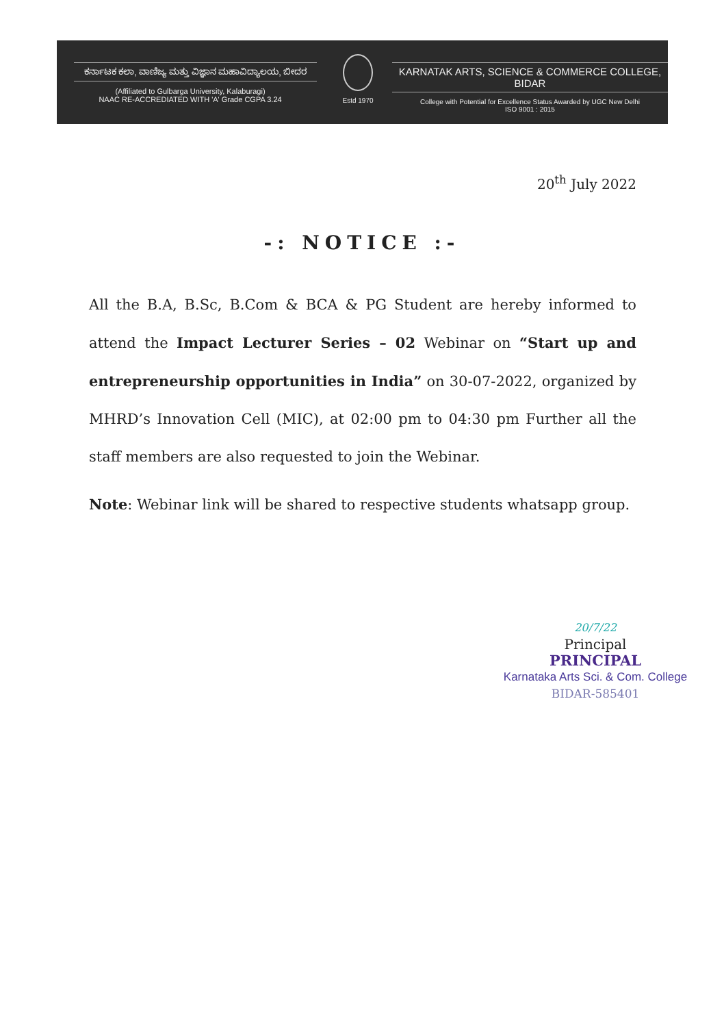ಕರ್ನಾಟಕ ಕಲಾ, ವಾಣಿಜ್ಯ ಮತ್ತು ವಿಜ್ಞಾನ ಮಹಾವಿದ್ಯಾಲಯ, ಬೀದರ
(Affiliated to Gulbarga University, Kalaburagi)
NAAC RE-ACCREDIATED WITH 'A' Grade CGPA 3.24
Estd 1970
KARNATAK ARTS, SCIENCE & COMMERCE COLLEGE, BIDAR
College with Potential for Excellence Status Awarded by UGC New Delhi
ISO 9001 : 2015
20<sup>th</sup> July 2022
-: NOTICE :-
All the B.A, B.Sc, B.Com & BCA & PG Student are hereby informed to attend the Impact Lecturer Series – 02 Webinar on “Start up and entrepreneurship opportunities in India” on 30-07-2022, organized by MHRD’s Innovation Cell (MIC), at 02:00 pm to 04:30 pm Further all the staff members are also requested to join the Webinar.
Note: Webinar link will be shared to respective students whatsapp group.
20/7/22
Principal
PRINCIPAL
Karnataka Arts Sci. & Com. College
BIDAR-585401